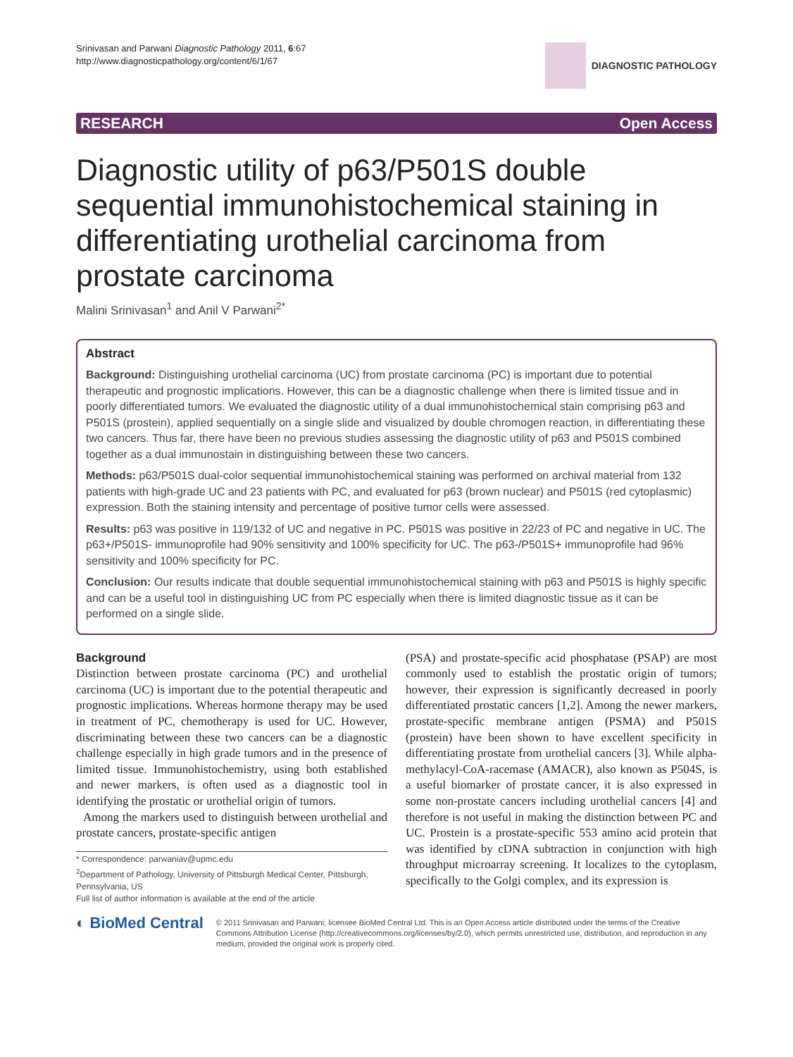Srinivasan and Parwani Diagnostic Pathology 2011, 6:67
http://www.diagnosticpathology.org/content/6/1/67
DIAGNOSTIC PATHOLOGY
RESEARCH Open Access
Diagnostic utility of p63/P501S double sequential immunohistochemical staining in differentiating urothelial carcinoma from prostate carcinoma
Malini Srinivasan<sup>1</sup> and Anil V Parwani<sup>2*</sup>
Abstract
Background: Distinguishing urothelial carcinoma (UC) from prostate carcinoma (PC) is important due to potential therapeutic and prognostic implications. However, this can be a diagnostic challenge when there is limited tissue and in poorly differentiated tumors. We evaluated the diagnostic utility of a dual immunohistochemical stain comprising p63 and P501S (prostein), applied sequentially on a single slide and visualized by double chromogen reaction, in differentiating these two cancers. Thus far, there have been no previous studies assessing the diagnostic utility of p63 and P501S combined together as a dual immunostain in distinguishing between these two cancers.
Methods: p63/P501S dual-color sequential immunohistochemical staining was performed on archival material from 132 patients with high-grade UC and 23 patients with PC, and evaluated for p63 (brown nuclear) and P501S (red cytoplasmic) expression. Both the staining intensity and percentage of positive tumor cells were assessed.
Results: p63 was positive in 119/132 of UC and negative in PC. P501S was positive in 22/23 of PC and negative in UC. The p63+/P501S- immunoprofile had 90% sensitivity and 100% specificity for UC. The p63-/P501S+ immunoprofile had 96% sensitivity and 100% specificity for PC.
Conclusion: Our results indicate that double sequential immunohistochemical staining with p63 and P501S is highly specific and can be a useful tool in distinguishing UC from PC especially when there is limited diagnostic tissue as it can be performed on a single slide.
Background
Distinction between prostate carcinoma (PC) and urothelial carcinoma (UC) is important due to the potential therapeutic and prognostic implications. Whereas hormone therapy may be used in treatment of PC, chemotherapy is used for UC. However, discriminating between these two cancers can be a diagnostic challenge especially in high grade tumors and in the presence of limited tissue. Immunohistochemistry, using both established and newer markers, is often used as a diagnostic tool in identifying the prostatic or urothelial origin of tumors.
Among the markers used to distinguish between urothelial and prostate cancers, prostate-specific antigen
* Correspondence: parwaniav@upmc.edu
<sup>2</sup> Department of Pathology, University of Pittsburgh Medical Center, Pittsburgh, Pennsylvania, US
Full list of author information is available at the end of the article
(PSA) and prostate-specific acid phosphatase (PSAP) are most commonly used to establish the prostatic origin of tumors; however, their expression is significantly decreased in poorly differentiated prostatic cancers [1,2]. Among the newer markers, prostate-specific membrane antigen (PSMA) and P501S (prostein) have been shown to have excellent specificity in differentiating prostate from urothelial cancers [3]. While alpha-methylacyl-CoA-racemase (AMACR), also known as P504S, is a useful biomarker of prostate cancer, it is also expressed in some non-prostate cancers including urothelial cancers [4] and therefore is not useful in making the distinction between PC and UC. Prostein is a prostate-specific 553 amino acid protein that was identified by cDNA subtraction in conjunction with high throughput microarray screening. It localizes to the cytoplasm, specifically to the Golgi complex, and its expression is
◐ BioMed Central
© 2011 Srinivasan and Parwani; licensee BioMed Central Ltd. This is an Open Access article distributed under the terms of the Creative Commons Attribution License (http://creativecommons.org/licenses/by/2.0), which permits unrestricted use, distribution, and reproduction in any medium, provided the original work is properly cited.